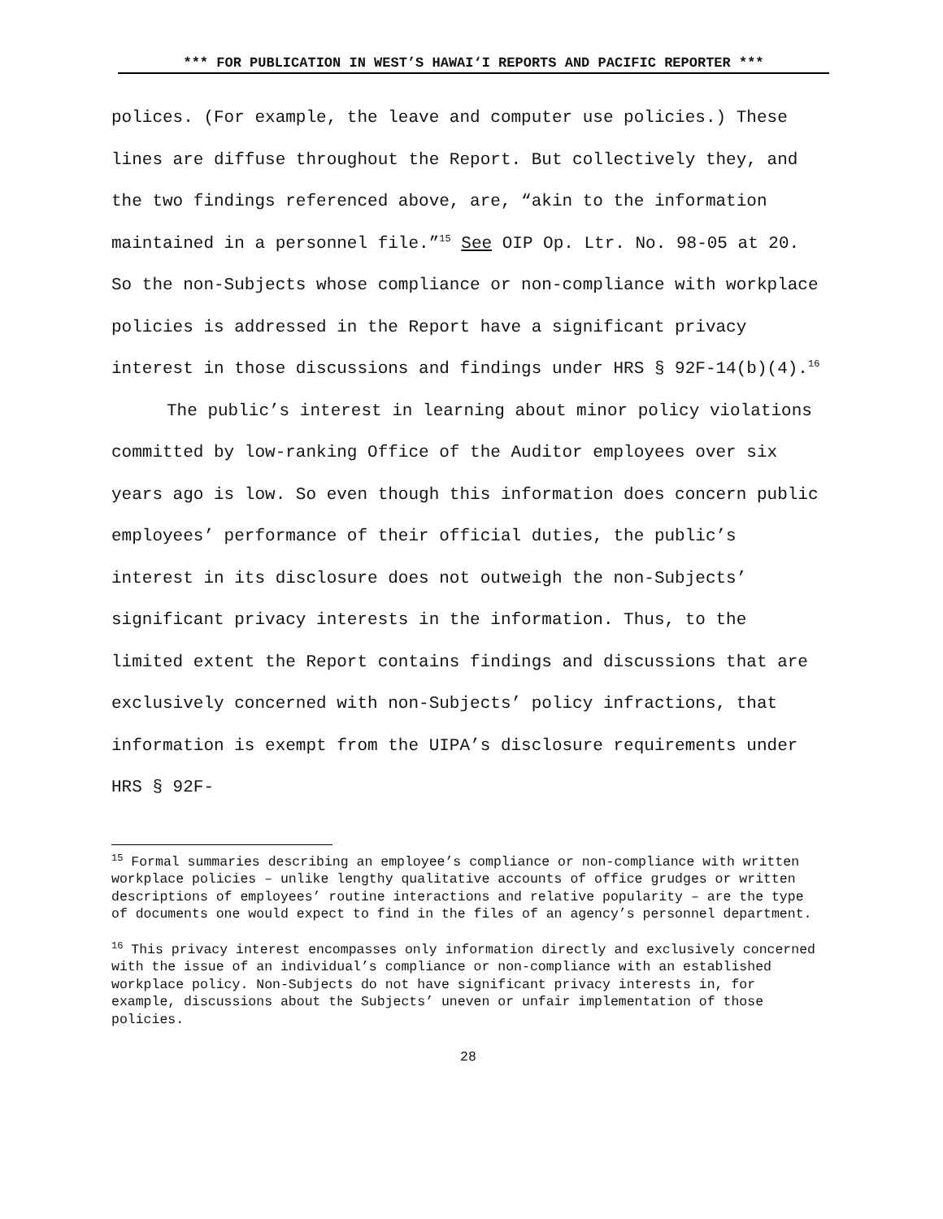*** FOR PUBLICATION IN WEST’S HAWAI‘I REPORTS AND PACIFIC REPORTER ***
polices. (For example, the leave and computer use policies.) These lines are diffuse throughout the Report. But collectively they, and the two findings referenced above, are, “akin to the information maintained in a personnel file.”<sup>15</sup> See OIP Op. Ltr. No. 98-05 at 20. So the non-Subjects whose compliance or non-compliance with workplace policies is addressed in the Report have a significant privacy interest in those discussions and findings under HRS § 92F-14(b)(4).<sup>16</sup>
The public’s interest in learning about minor policy violations committed by low-ranking Office of the Auditor employees over six years ago is low. So even though this information does concern public employees’ performance of their official duties, the public’s interest in its disclosure does not outweigh the non-Subjects’ significant privacy interests in the information. Thus, to the limited extent the Report contains findings and discussions that are exclusively concerned with non-Subjects’ policy infractions, that information is exempt from the UIPA’s disclosure requirements under HRS § 92F-
<sup>15</sup> Formal summaries describing an employee’s compliance or non-compliance with written workplace policies – unlike lengthy qualitative accounts of office grudges or written descriptions of employees’ routine interactions and relative popularity – are the type of documents one would expect to find in the files of an agency’s personnel department.
<sup>16</sup> This privacy interest encompasses only information directly and exclusively concerned with the issue of an individual’s compliance or non-compliance with an established workplace policy. Non-Subjects do not have significant privacy interests in, for example, discussions about the Subjects’ uneven or unfair implementation of those policies.
28